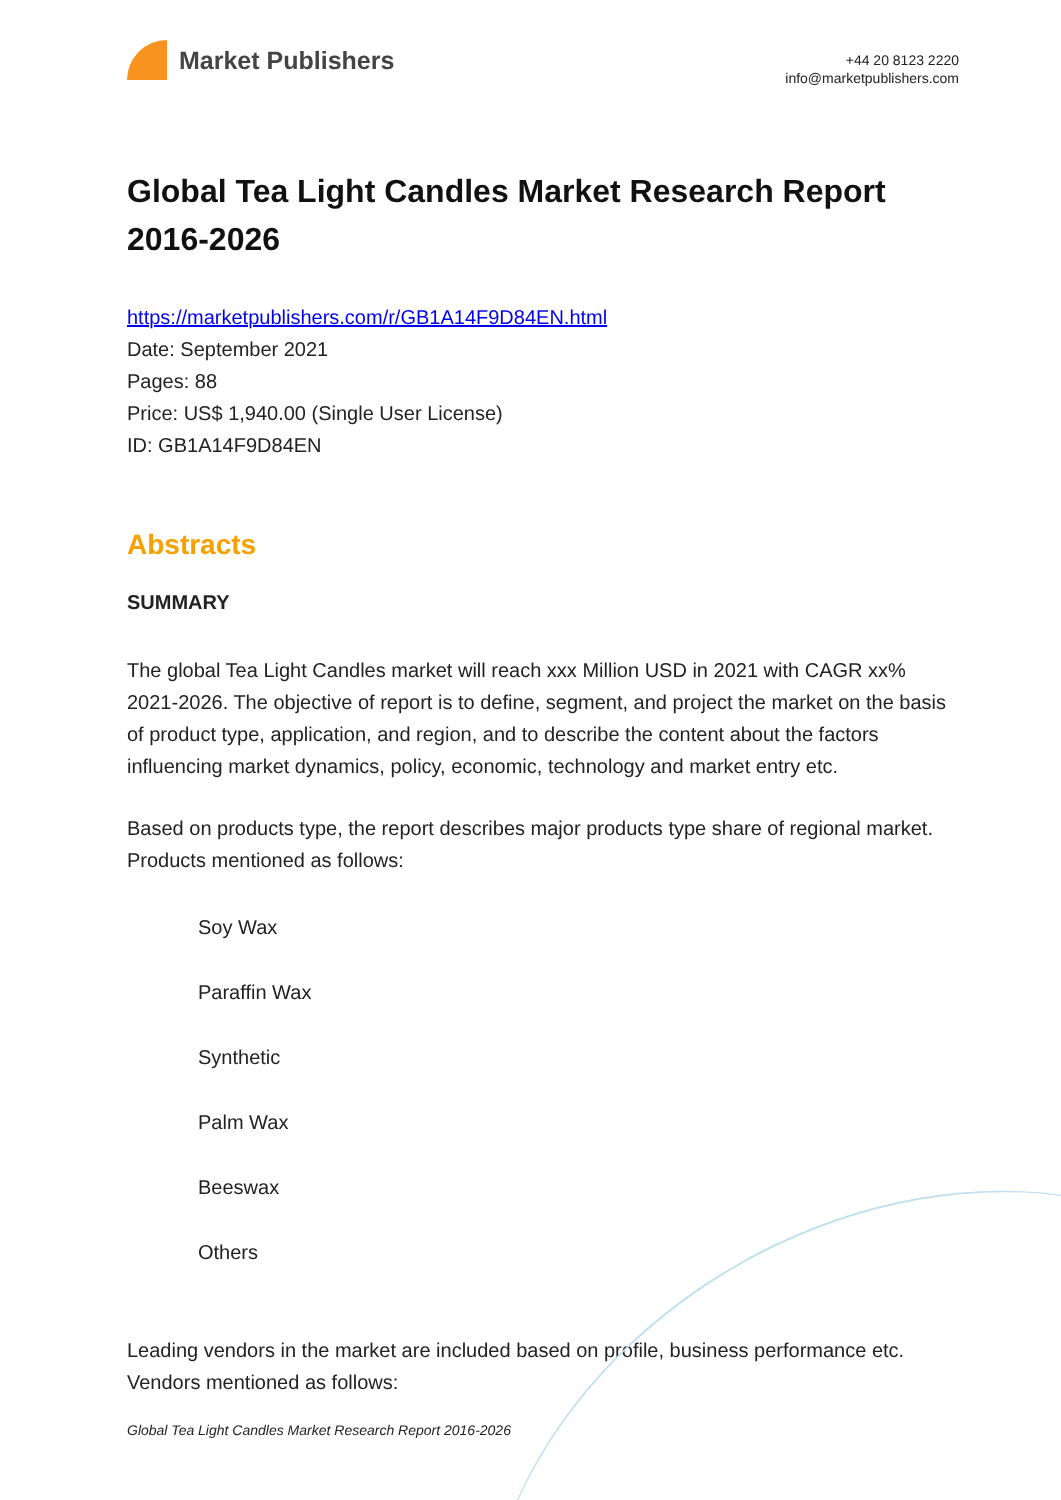Market Publishers
+44 20 8123 2220
info@marketpublishers.com
Global Tea Light Candles Market Research Report 2016-2026
https://marketpublishers.com/r/GB1A14F9D84EN.html
Date: September 2021
Pages: 88
Price: US$ 1,940.00 (Single User License)
ID: GB1A14F9D84EN
Abstracts
SUMMARY
The global Tea Light Candles market will reach xxx Million USD in 2021 with CAGR xx% 2021-2026. The objective of report is to define, segment, and project the market on the basis of product type, application, and region, and to describe the content about the factors influencing market dynamics, policy, economic, technology and market entry etc.
Based on products type, the report describes major products type share of regional market. Products mentioned as follows:
Soy Wax
Paraffin Wax
Synthetic
Palm Wax
Beeswax
Others
Leading vendors in the market are included based on profile, business performance etc. Vendors mentioned as follows:
Global Tea Light Candles Market Research Report 2016-2026